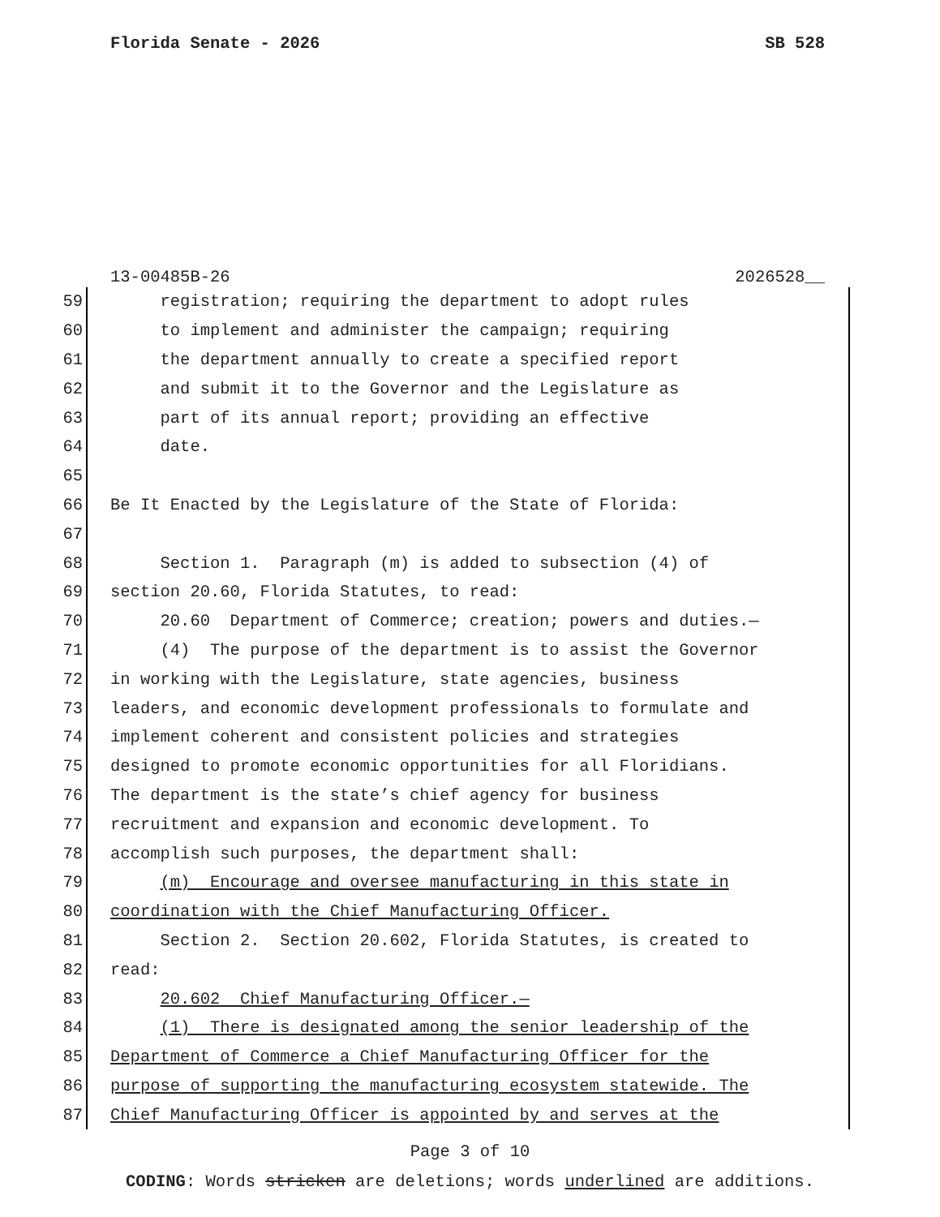Florida Senate - 2026 SB 528
13-00485B-26 2026528__
59 registration; requiring the department to adopt rules
60 to implement and administer the campaign; requiring
61 the department annually to create a specified report
62 and submit it to the Governor and the Legislature as
63 part of its annual report; providing an effective
64 date.
65
66 Be It Enacted by the Legislature of the State of Florida:
67
68 Section 1. Paragraph (m) is added to subsection (4) of
69 section 20.60, Florida Statutes, to read:
70 20.60 Department of Commerce; creation; powers and duties.—
71 (4) The purpose of the department is to assist the Governor
72 in working with the Legislature, state agencies, business
73 leaders, and economic development professionals to formulate and
74 implement coherent and consistent policies and strategies
75 designed to promote economic opportunities for all Floridians.
76 The department is the state’s chief agency for business
77 recruitment and expansion and economic development. To
78 accomplish such purposes, the department shall:
79 (m) Encourage and oversee manufacturing in this state in
80 coordination with the Chief Manufacturing Officer.
81 Section 2. Section 20.602, Florida Statutes, is created to
82 read:
83 20.602 Chief Manufacturing Officer.—
84 (1) There is designated among the senior leadership of the
85 Department of Commerce a Chief Manufacturing Officer for the
86 purpose of supporting the manufacturing ecosystem statewide. The
87 Chief Manufacturing Officer is appointed by and serves at the
Page 3 of 10
CODING: Words stricken are deletions; words underlined are additions.